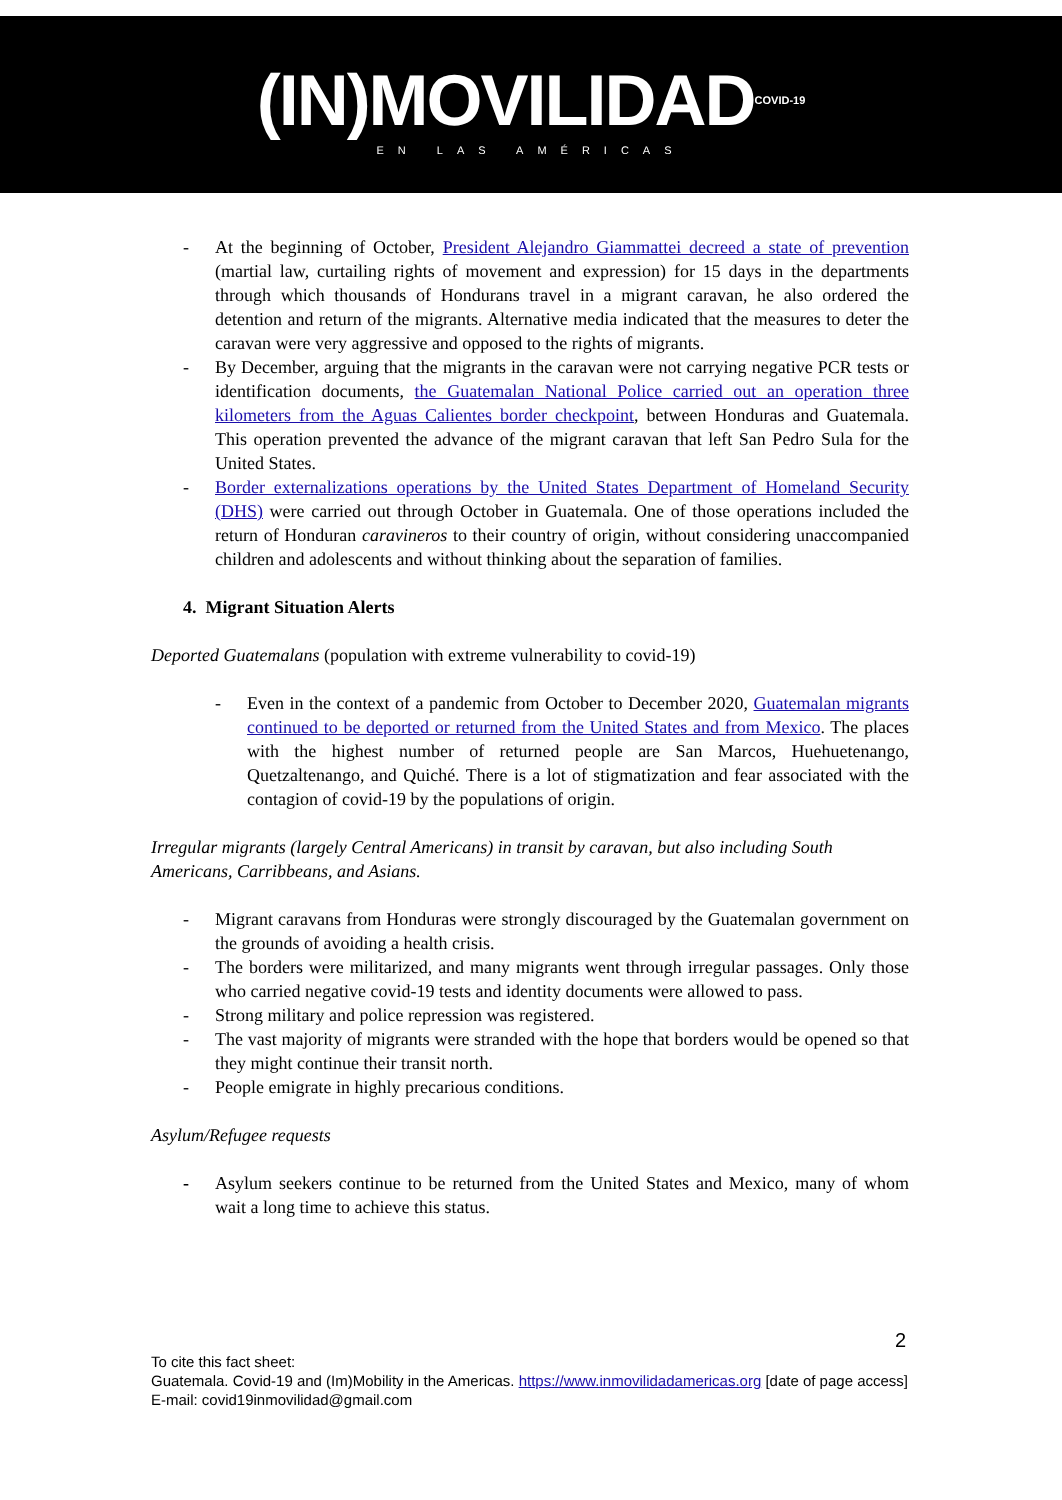(IN)MOVILIDAD<sup>COVID-19</sup>
EN LAS AMÉRICAS
- At the beginning of October, President Alejandro Giammattei decreed a state of prevention (martial law, curtailing rights of movement and expression) for 15 days in the departments through which thousands of Hondurans travel in a migrant caravan, he also ordered the detention and return of the migrants. Alternative media indicated that the measures to deter the caravan were very aggressive and opposed to the rights of migrants.
- By December, arguing that the migrants in the caravan were not carrying negative PCR tests or identification documents, the Guatemalan National Police carried out an operation three kilometers from the Aguas Calientes border checkpoint, between Honduras and Guatemala. This operation prevented the advance of the migrant caravan that left San Pedro Sula for the United States.
- Border externalizations operations by the United States Department of Homeland Security (DHS) were carried out through October in Guatemala. One of those operations included the return of Honduran caravineros to their country of origin, without considering unaccompanied children and adolescents and without thinking about the separation of families.
4. Migrant Situation Alerts
Deported Guatemalans (population with extreme vulnerability to covid-19)
- Even in the context of a pandemic from October to December 2020, Guatemalan migrants continued to be deported or returned from the United States and from Mexico. The places with the highest number of returned people are San Marcos, Huehuetenango, Quetzaltenango, and Quiché. There is a lot of stigmatization and fear associated with the contagion of covid-19 by the populations of origin.
Irregular migrants (largely Central Americans) in transit by caravan, but also including South Americans, Carribbeans, and Asians.
- Migrant caravans from Honduras were strongly discouraged by the Guatemalan government on the grounds of avoiding a health crisis.
- The borders were militarized, and many migrants went through irregular passages. Only those who carried negative covid-19 tests and identity documents were allowed to pass.
- Strong military and police repression was registered.
- The vast majority of migrants were stranded with the hope that borders would be opened so that they might continue their transit north.
- People emigrate in highly precarious conditions.
Asylum/Refugee requests
- Asylum seekers continue to be returned from the United States and Mexico, many of whom wait a long time to achieve this status.
2
To cite this fact sheet:
Guatemala. Covid-19 and (Im)Mobility in the Americas. https://www.inmovilidadamericas.org [date of page access]
E-mail: covid19inmovilidad@gmail.com